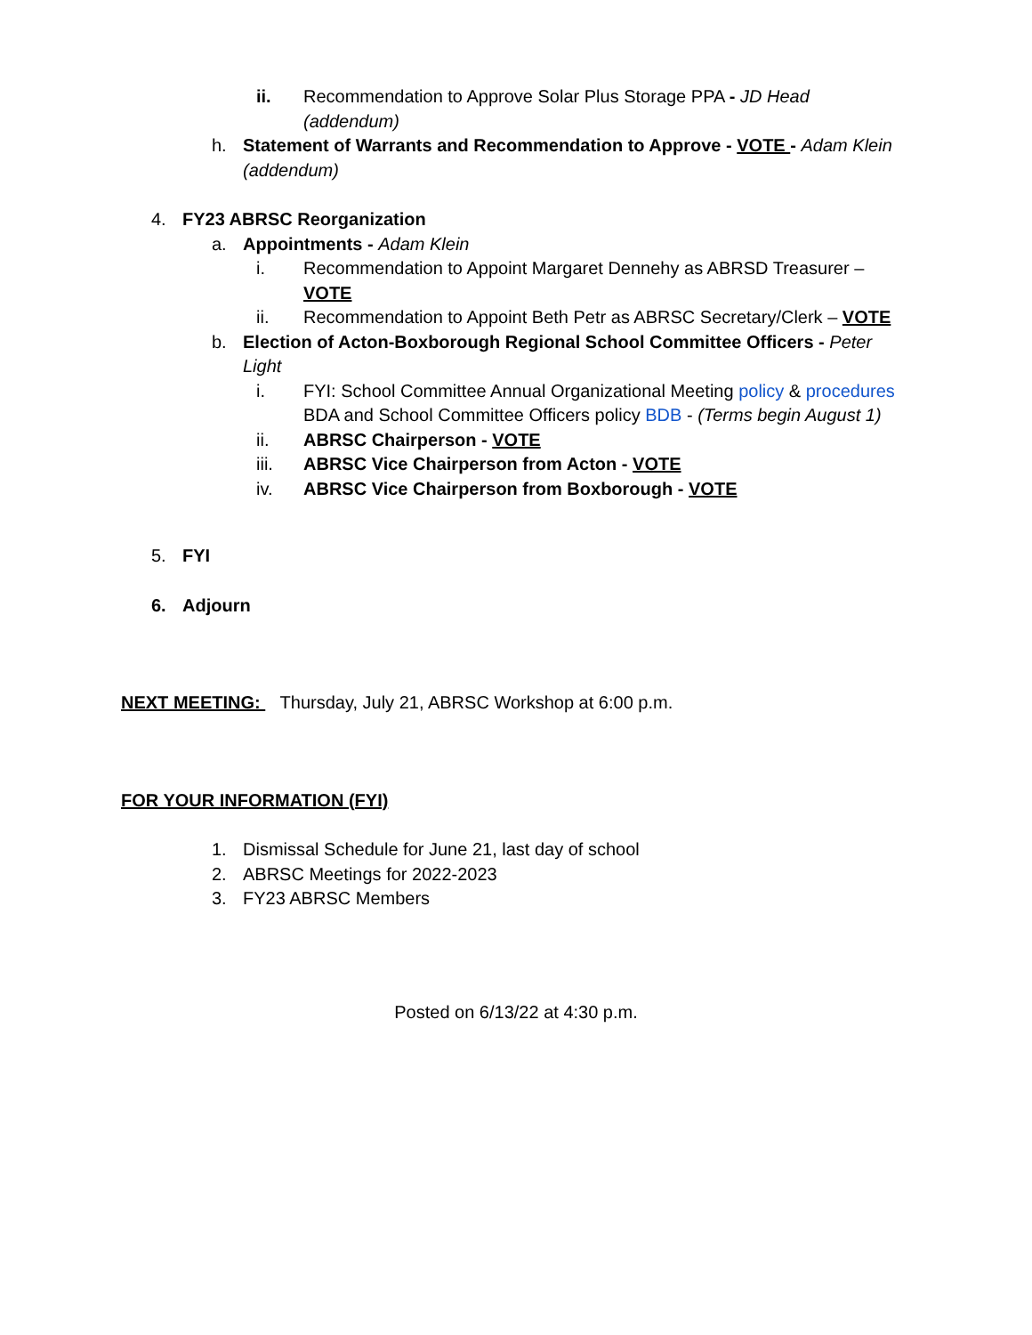ii. Recommendation to Approve Solar Plus Storage PPA - JD Head (addendum)
h. Statement of Warrants and Recommendation to Approve - VOTE - Adam Klein (addendum)
4. FY23 ABRSC Reorganization
a. Appointments - Adam Klein
i. Recommendation to Appoint Margaret Dennehy as ABRSD Treasurer – VOTE
ii. Recommendation to Appoint Beth Petr as ABRSC Secretary/Clerk – VOTE
b. Election of Acton-Boxborough Regional School Committee Officers - Peter Light
i. FYI: School Committee Annual Organizational Meeting policy & procedures BDA and School Committee Officers policy BDB - (Terms begin August 1)
ii. ABRSC Chairperson - VOTE
iii. ABRSC Vice Chairperson from Acton - VOTE
iv. ABRSC Vice Chairperson from Boxborough - VOTE
5. FYI
6. Adjourn
NEXT MEETING: Thursday, July 21, ABRSC Workshop at 6:00 p.m.
FOR YOUR INFORMATION (FYI)
1. Dismissal Schedule for June 21, last day of school
2. ABRSC Meetings for 2022-2023
3. FY23 ABRSC Members
Posted on 6/13/22 at 4:30 p.m.